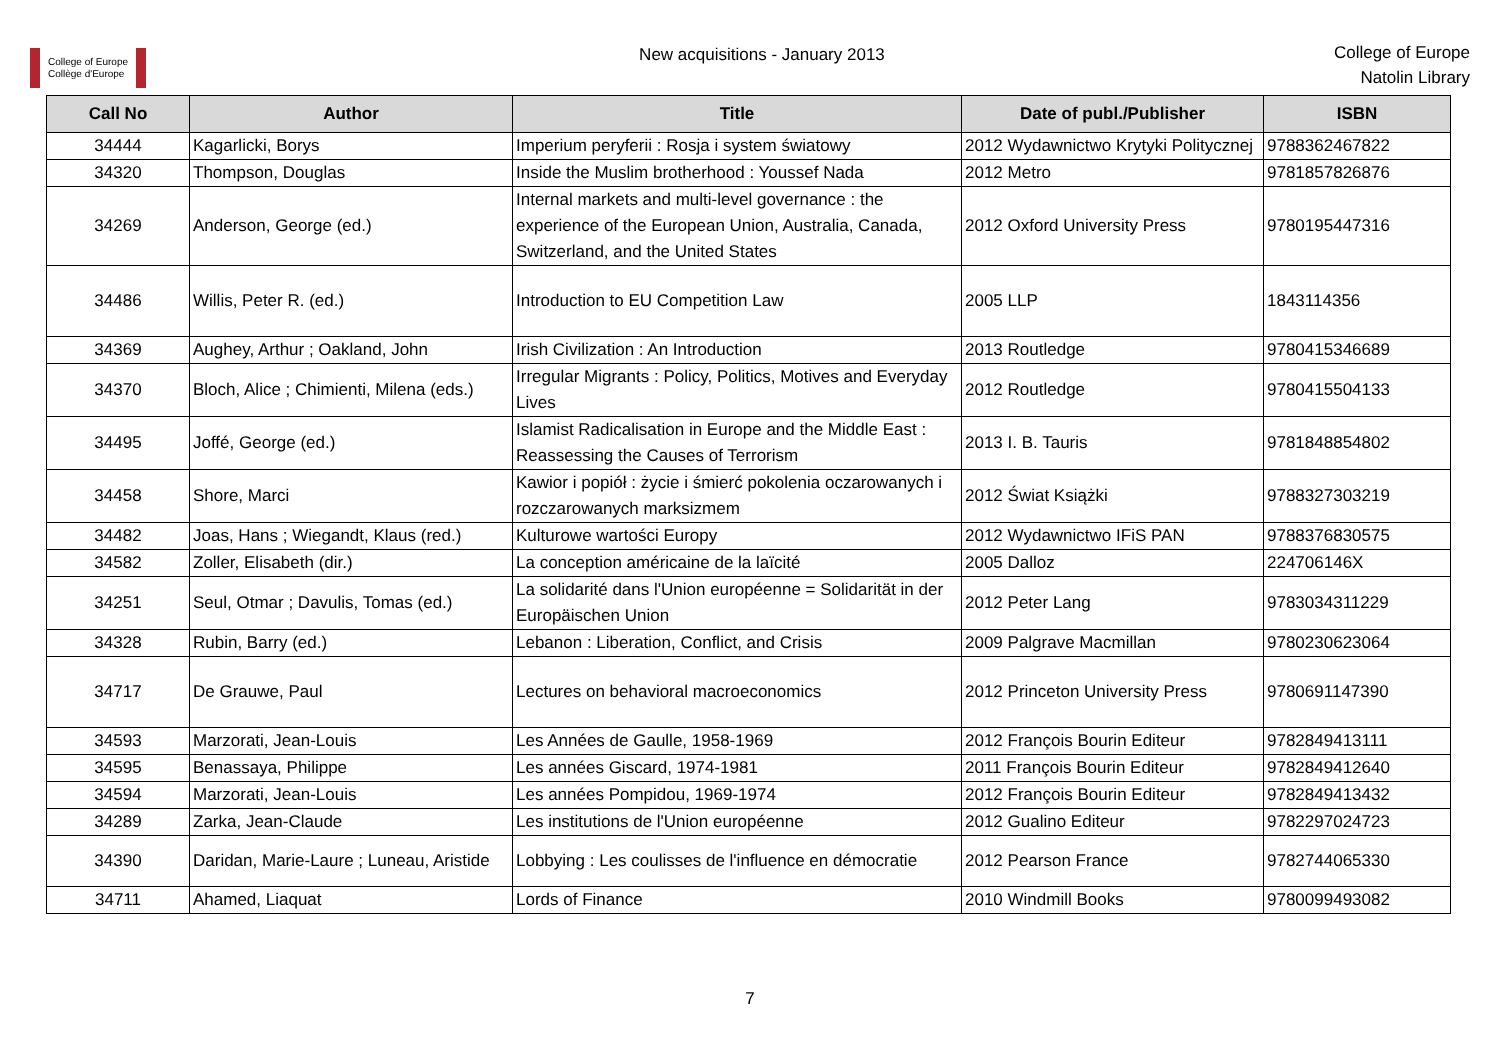College of Europe
Collège d'Europe
New acquisitions - January 2013
College of Europe
Natolin Library
| Call No | Author | Title | Date of publ./Publisher | ISBN |
| --- | --- | --- | --- | --- |
| 34444 | Kagarlicki, Borys | Imperium peryferii : Rosja i system światowy | 2012 Wydawnictwo Krytyki Politycznej | 9788362467822 |
| 34320 | Thompson, Douglas | Inside the Muslim brotherhood : Youssef Nada | 2012 Metro | 9781857826876 |
| 34269 | Anderson, George (ed.) | Internal markets and multi-level governance : the experience of the European Union, Australia, Canada, Switzerland, and the United States | 2012 Oxford University Press | 9780195447316 |
| 34486 | Willis, Peter R. (ed.) | Introduction to EU Competition Law | 2005 LLP | 1843114356 |
| 34369 | Aughey, Arthur ; Oakland, John | Irish Civilization : An Introduction | 2013 Routledge | 9780415346689 |
| 34370 | Bloch, Alice ; Chimienti, Milena (eds.) | Irregular Migrants : Policy, Politics, Motives and Everyday Lives | 2012 Routledge | 9780415504133 |
| 34495 | Joffé, George (ed.) | Islamist Radicalisation in Europe and the Middle East : Reassessing the Causes of Terrorism | 2013 I. B. Tauris | 9781848854802 |
| 34458 | Shore, Marci | Kawior i popiół : życie i śmierć pokolenia oczarowanych i rozczarowanych marksizmem | 2012 Świat Książki | 9788327303219 |
| 34482 | Joas, Hans ; Wiegandt, Klaus (red.) | Kulturowe wartości Europy | 2012 Wydawnictwo IFiS PAN | 9788376830575 |
| 34582 | Zoller, Elisabeth (dir.) | La conception américaine de la laïcité | 2005 Dalloz | 224706146X |
| 34251 | Seul, Otmar ; Davulis, Tomas (ed.) | La solidarité dans l'Union européenne = Solidarität in der Europäischen Union | 2012 Peter Lang | 9783034311229 |
| 34328 | Rubin, Barry (ed.) | Lebanon : Liberation, Conflict, and Crisis | 2009 Palgrave Macmillan | 9780230623064 |
| 34717 | De Grauwe, Paul | Lectures on behavioral macroeconomics | 2012 Princeton University Press | 9780691147390 |
| 34593 | Marzorati, Jean-Louis | Les Années de Gaulle, 1958-1969 | 2012 François Bourin Editeur | 9782849413111 |
| 34595 | Benassaya, Philippe | Les années Giscard, 1974-1981 | 2011 François Bourin Editeur | 9782849412640 |
| 34594 | Marzorati, Jean-Louis | Les années Pompidou, 1969-1974 | 2012 François Bourin Editeur | 9782849413432 |
| 34289 | Zarka, Jean-Claude | Les institutions de l'Union européenne | 2012 Gualino Editeur | 9782297024723 |
| 34390 | Daridan, Marie-Laure ; Luneau, Aristide | Lobbying : Les coulisses de l'influence en démocratie | 2012 Pearson France | 9782744065330 |
| 34711 | Ahamed, Liaquat | Lords of Finance | 2010 Windmill Books | 9780099493082 |
7